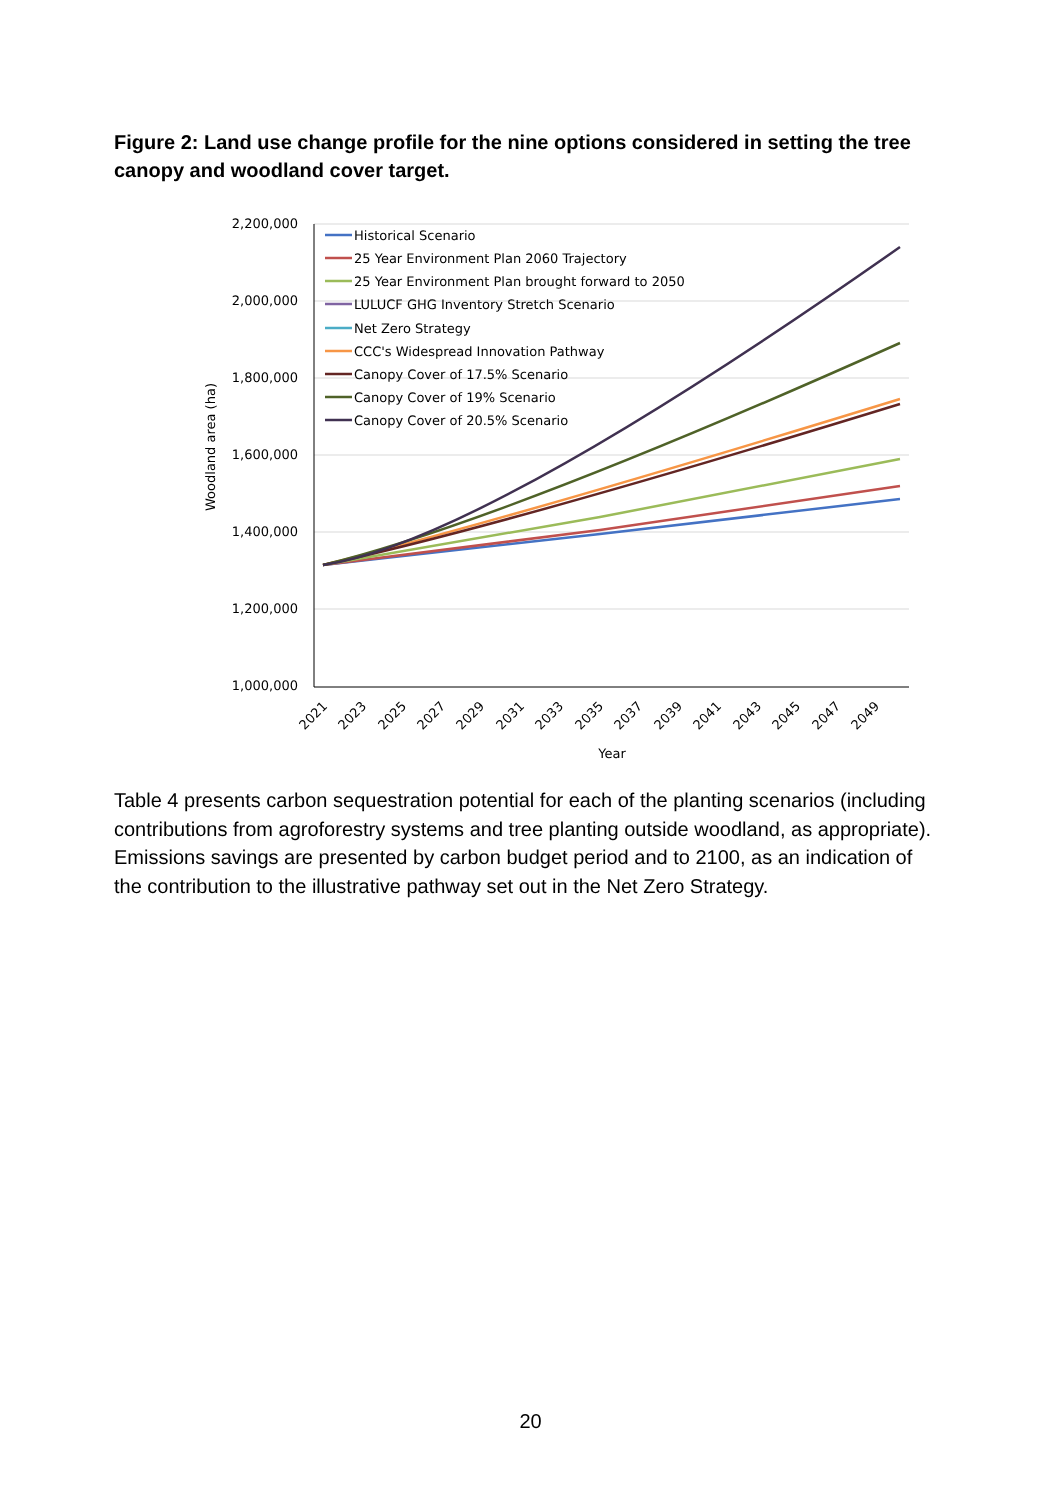Figure 2: Land use change profile for the nine options considered in setting the tree canopy and woodland cover target.
2,200,000
2,000,000
1,800,000
1,600,000
1,400,000
1,200,000
1,000,000
Woodland area (ha)
2021
2023
2025
2027
2029
2031
2033
2035
2037
2039
2041
2043
2045
2047
2049
Year
Historical Scenario
25 Year Environment Plan 2060 Trajectory
25 Year Environment Plan brought forward to 2050
LULUCF GHG Inventory Stretch Scenario
Net Zero Strategy
CCC's Widespread Innovation Pathway
Canopy Cover of 17.5% Scenario
Canopy Cover of 19% Scenario
Canopy Cover of 20.5% Scenario
Table 4 presents carbon sequestration potential for each of the planting scenarios (including contributions from agroforestry systems and tree planting outside woodland, as appropriate). Emissions savings are presented by carbon budget period and to 2100, as an indication of the contribution to the illustrative pathway set out in the Net Zero Strategy.
20